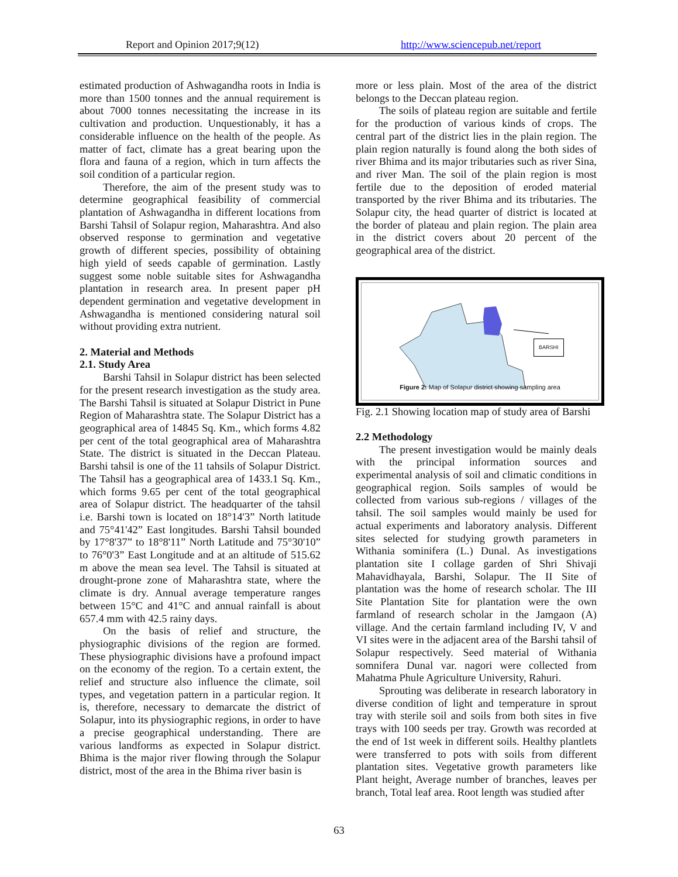Report and Opinion 2017;9(12) http://www.sciencepub.net/report
estimated production of Ashwagandha roots in India is more than 1500 tonnes and the annual requirement is about 7000 tonnes necessitating the increase in its cultivation and production. Unquestionably, it has a considerable influence on the health of the people. As matter of fact, climate has a great bearing upon the flora and fauna of a region, which in turn affects the soil condition of a particular region.
Therefore, the aim of the present study was to determine geographical feasibility of commercial plantation of Ashwagandha in different locations from Barshi Tahsil of Solapur region, Maharashtra. And also observed response to germination and vegetative growth of different species, possibility of obtaining high yield of seeds capable of germination. Lastly suggest some noble suitable sites for Ashwagandha plantation in research area. In present paper pH dependent germination and vegetative development in Ashwagandha is mentioned considering natural soil without providing extra nutrient.
2. Material and Methods
2.1. Study Area
Barshi Tahsil in Solapur district has been selected for the present research investigation as the study area. The Barshi Tahsil is situated at Solapur District in Pune Region of Maharashtra state. The Solapur District has a geographical area of 14845 Sq. Km., which forms 4.82 per cent of the total geographical area of Maharashtra State. The district is situated in the Deccan Plateau. Barshi tahsil is one of the 11 tahsils of Solapur District. The Tahsil has a geographical area of 1433.1 Sq. Km., which forms 9.65 per cent of the total geographical area of Solapur district. The headquarter of the tahsil i.e. Barshi town is located on 18°14'3” North latitude and 75°41'42” East longitudes. Barshi Tahsil bounded by 17°8'37” to 18°8'11” North Latitude and 75°30'10” to 76°0'3” East Longitude and at an altitude of 515.62 m above the mean sea level. The Tahsil is situated at drought-prone zone of Maharashtra state, where the climate is dry. Annual average temperature ranges between 15°C and 41°C and annual rainfall is about 657.4 mm with 42.5 rainy days.
On the basis of relief and structure, the physiographic divisions of the region are formed. These physiographic divisions have a profound impact on the economy of the region. To a certain extent, the relief and structure also influence the climate, soil types, and vegetation pattern in a particular region. It is, therefore, necessary to demarcate the district of Solapur, into its physiographic regions, in order to have a precise geographical understanding. There are various landforms as expected in Solapur district. Bhima is the major river flowing through the Solapur district, most of the area in the Bhima river basin is
more or less plain. Most of the area of the district belongs to the Deccan plateau region.
The soils of plateau region are suitable and fertile for the production of various kinds of crops. The central part of the district lies in the plain region. The plain region naturally is found along the both sides of river Bhima and its major tributaries such as river Sina, and river Man. The soil of the plain region is most fertile due to the deposition of eroded material transported by the river Bhima and its tributaries. The Solapur city, the head quarter of district is located at the border of plateau and plain region. The plain area in the district covers about 20 percent of the geographical area of the district.
BARSHI
Figure 2: Map of Solapur district showing sampling area
Fig. 2.1 Showing location map of study area of Barshi
2.2 Methodology
The present investigation would be mainly deals with the principal information sources and experimental analysis of soil and climatic conditions in geographical region. Soils samples of would be collected from various sub-regions / villages of the tahsil. The soil samples would mainly be used for actual experiments and laboratory analysis. Different sites selected for studying growth parameters in Withania sominifera (L.) Dunal. As investigations plantation site I collage garden of Shri Shivaji Mahavidhayala, Barshi, Solapur. The II Site of plantation was the home of research scholar. The III Site Plantation Site for plantation were the own farmland of research scholar in the Jamgaon (A) village. And the certain farmland including IV, V and VI sites were in the adjacent area of the Barshi tahsil of Solapur respectively. Seed material of Withania somnifera Dunal var. nagori were collected from Mahatma Phule Agriculture University, Rahuri.
Sprouting was deliberate in research laboratory in diverse condition of light and temperature in sprout tray with sterile soil and soils from both sites in five trays with 100 seeds per tray. Growth was recorded at the end of 1st week in different soils. Healthy plantlets were transferred to pots with soils from different plantation sites. Vegetative growth parameters like Plant height, Average number of branches, leaves per branch, Total leaf area. Root length was studied after
63